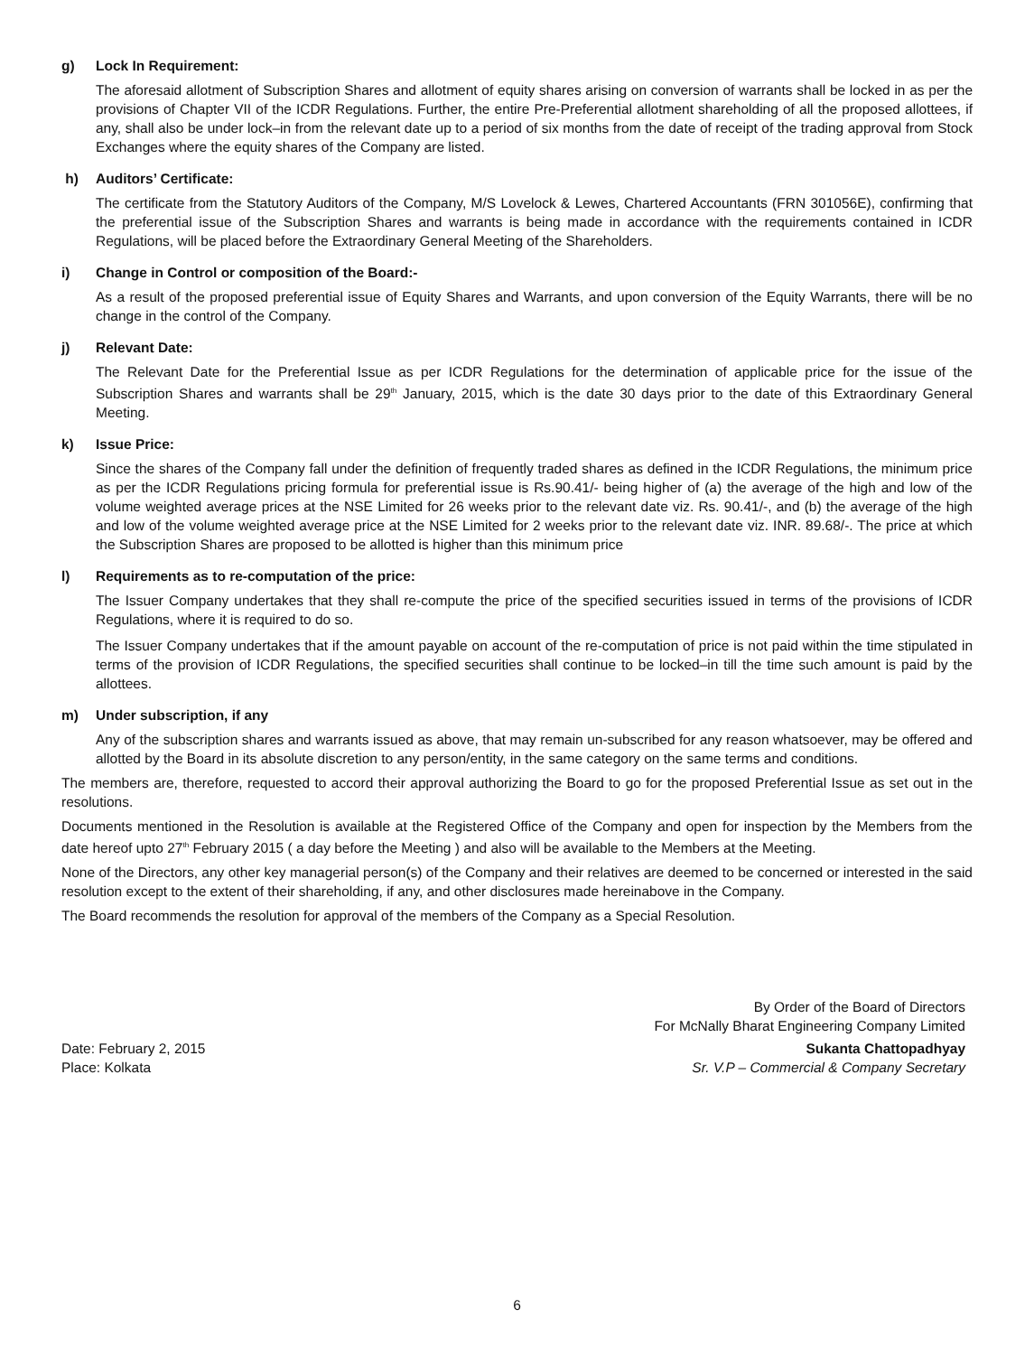g) Lock In Requirement:
The aforesaid allotment of Subscription Shares and allotment of equity shares arising on conversion of warrants shall be locked in as per the provisions of Chapter VII of the ICDR Regulations. Further, the entire Pre-Preferential allotment shareholding of all the proposed allottees, if any, shall also be under lock–in from the relevant date up to a period of six months from the date of receipt of the trading approval from Stock Exchanges where the equity shares of the Company are listed.
h) Auditors’ Certificate:
The certificate from the Statutory Auditors of the Company, M/S Lovelock & Lewes, Chartered Accountants (FRN 301056E), confirming that the preferential issue of the Subscription Shares and warrants is being made in accordance with the requirements contained in ICDR Regulations, will be placed before the Extraordinary General Meeting of the Shareholders.
i) Change in Control or composition of the Board:-
As a result of the proposed preferential issue of Equity Shares and Warrants, and upon conversion of the Equity Warrants, there will be no change in the control of the Company.
j) Relevant Date:
The Relevant Date for the Preferential Issue as per ICDR Regulations for the determination of applicable price for the issue of the Subscription Shares and warrants shall be 29<sup>th</sup> January, 2015, which is the date 30 days prior to the date of this Extraordinary General Meeting.
k) Issue Price:
Since the shares of the Company fall under the definition of frequently traded shares as defined in the ICDR Regulations, the minimum price as per the ICDR Regulations pricing formula for preferential issue is Rs.90.41/- being higher of (a) the average of the high and low of the volume weighted average prices at the NSE Limited for 26 weeks prior to the relevant date viz. Rs. 90.41/-, and (b) the average of the high and low of the volume weighted average price at the NSE Limited for 2 weeks prior to the relevant date viz. INR. 89.68/-. The price at which the Subscription Shares are proposed to be allotted is higher than this minimum price
l) Requirements as to re-computation of the price:
The Issuer Company undertakes that they shall re-compute the price of the specified securities issued in terms of the provisions of ICDR Regulations, where it is required to do so.
The Issuer Company undertakes that if the amount payable on account of the re-computation of price is not paid within the time stipulated in terms of the provision of ICDR Regulations, the specified securities shall continue to be locked–in till the time such amount is paid by the allottees.
m) Under subscription, if any
Any of the subscription shares and warrants issued as above, that may remain un-subscribed for any reason whatsoever, may be offered and allotted by the Board in its absolute discretion to any person/entity, in the same category on the same terms and conditions.
The members are, therefore, requested to accord their approval authorizing the Board to go for the proposed Preferential Issue as set out in the resolutions.
Documents mentioned in the Resolution is available at the Registered Office of the Company and open for inspection by the Members from the date hereof upto 27<sup>th</sup> February 2015 ( a day before the Meeting ) and also will be available to the Members at the Meeting.
None of the Directors, any other key managerial person(s) of the Company and their relatives are deemed to be concerned or interested in the said resolution except to the extent of their shareholding, if any, and other disclosures made hereinabove in the Company.
The Board recommends the resolution for approval of the members of the Company as a Special Resolution.
By Order of the Board of Directors
For McNally Bharat Engineering Company Limited
Date: February 2, 2015 Sukanta Chattopadhyay
Place: Kolkata Sr. V.P – Commercial & Company Secretary
6